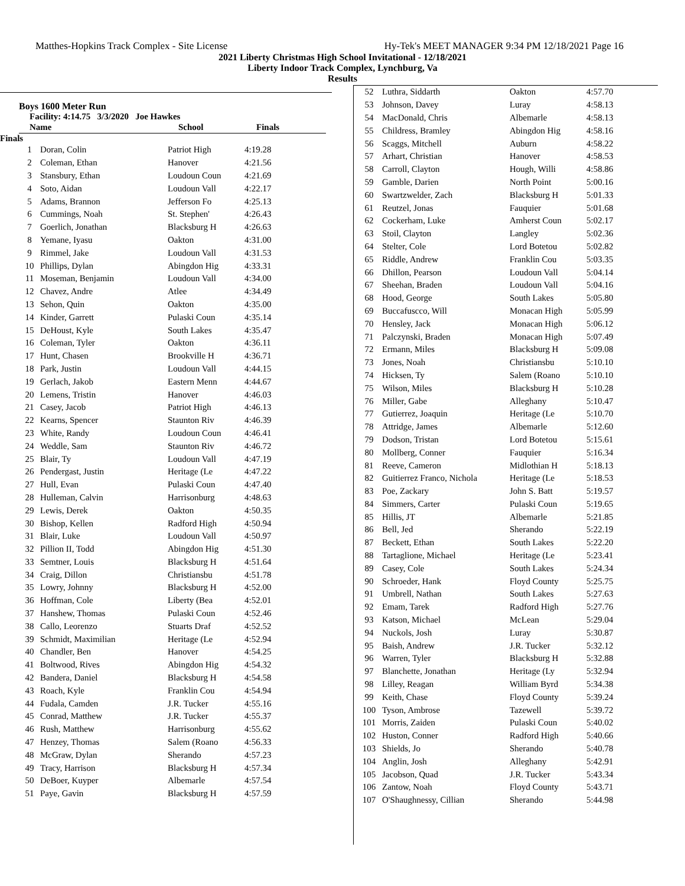Matthes-Hopkins Track Complex - Site License Hy-Tek's MEET MANAGER 9:34 PM 12/18/2021 Page 16
2021 Liberty Christmas High School Invitational - 12/18/2021
Liberty Indoor Track Complex, Lynchburg, Va
Results
Boys 1600 Meter Run
Facility: 4:14.75 3/3/2020 Joe Hawkes
| Name | School | Finals |
| --- | --- | --- |
Finals
| 1 | Doran, Colin | Patriot High | 4:19.28 |
| 2 | Coleman, Ethan | Hanover | 4:21.56 |
| 3 | Stansbury, Ethan | Loudoun Coun | 4:21.69 |
| 4 | Soto, Aidan | Loudoun Vall | 4:22.17 |
| 5 | Adams, Brannon | Jefferson Fo | 4:25.13 |
| 6 | Cummings, Noah | St. Stephen' | 4:26.43 |
| 7 | Goerlich, Jonathan | Blacksburg H | 4:26.63 |
| 8 | Yemane, Iyasu | Oakton | 4:31.00 |
| 9 | Rimmel, Jake | Loudoun Vall | 4:31.53 |
| 10 | Phillips, Dylan | Abingdon Hig | 4:33.31 |
| 11 | Moseman, Benjamin | Loudoun Vall | 4:34.00 |
| 12 | Chavez, Andre | Atlee | 4:34.49 |
| 13 | Sehon, Quin | Oakton | 4:35.00 |
| 14 | Kinder, Garrett | Pulaski Coun | 4:35.14 |
| 15 | DeHoust, Kyle | South Lakes | 4:35.47 |
| 16 | Coleman, Tyler | Oakton | 4:36.11 |
| 17 | Hunt, Chasen | Brookville H | 4:36.71 |
| 18 | Park, Justin | Loudoun Vall | 4:44.15 |
| 19 | Gerlach, Jakob | Eastern Menn | 4:44.67 |
| 20 | Lemens, Tristin | Hanover | 4:46.03 |
| 21 | Casey, Jacob | Patriot High | 4:46.13 |
| 22 | Kearns, Spencer | Staunton Riv | 4:46.39 |
| 23 | White, Randy | Loudoun Coun | 4:46.41 |
| 24 | Weddle, Sam | Staunton Riv | 4:46.72 |
| 25 | Blair, Ty | Loudoun Vall | 4:47.19 |
| 26 | Pendergast, Justin | Heritage (Le | 4:47.22 |
| 27 | Hull, Evan | Pulaski Coun | 4:47.40 |
| 28 | Hulleman, Calvin | Harrisonburg | 4:48.63 |
| 29 | Lewis, Derek | Oakton | 4:50.35 |
| 30 | Bishop, Kellen | Radford High | 4:50.94 |
| 31 | Blair, Luke | Loudoun Vall | 4:50.97 |
| 32 | Pillion II, Todd | Abingdon Hig | 4:51.30 |
| 33 | Semtner, Louis | Blacksburg H | 4:51.64 |
| 34 | Craig, Dillon | Christiansbu | 4:51.78 |
| 35 | Lowry, Johnny | Blacksburg H | 4:52.00 |
| 36 | Hoffman, Cole | Liberty (Bea | 4:52.01 |
| 37 | Hanshew, Thomas | Pulaski Coun | 4:52.46 |
| 38 | Callo, Leorenzo | Stuarts Draf | 4:52.52 |
| 39 | Schmidt, Maximilian | Heritage (Le | 4:52.94 |
| 40 | Chandler, Ben | Hanover | 4:54.25 |
| 41 | Boltwood, Rives | Abingdon Hig | 4:54.32 |
| 42 | Bandera, Daniel | Blacksburg H | 4:54.58 |
| 43 | Roach, Kyle | Franklin Cou | 4:54.94 |
| 44 | Fudala, Camden | J.R. Tucker | 4:55.16 |
| 45 | Conrad, Matthew | J.R. Tucker | 4:55.37 |
| 46 | Rush, Matthew | Harrisonburg | 4:55.62 |
| 47 | Henzey, Thomas | Salem (Roano | 4:56.33 |
| 48 | McGraw, Dylan | Sherando | 4:57.23 |
| 49 | Tracy, Harrison | Blacksburg H | 4:57.34 |
| 50 | DeBoer, Kuyper | Albemarle | 4:57.54 |
| 51 | Paye, Gavin | Blacksburg H | 4:57.59 |
| 52 | Luthra, Siddarth | Oakton | 4:57.70 |
| 53 | Johnson, Davey | Luray | 4:58.13 |
| 54 | MacDonald, Chris | Albemarle | 4:58.13 |
| 55 | Childress, Bramley | Abingdon Hig | 4:58.16 |
| 56 | Scaggs, Mitchell | Auburn | 4:58.22 |
| 57 | Arhart, Christian | Hanover | 4:58.53 |
| 58 | Carroll, Clayton | Hough, Willi | 4:58.86 |
| 59 | Gamble, Darien | North Point | 5:00.16 |
| 60 | Swartzwelder, Zach | Blacksburg H | 5:01.33 |
| 61 | Reutzel, Jonas | Fauquier | 5:01.68 |
| 62 | Cockerham, Luke | Amherst Coun | 5:02.17 |
| 63 | Stoil, Clayton | Langley | 5:02.36 |
| 64 | Stelter, Cole | Lord Botetou | 5:02.82 |
| 65 | Riddle, Andrew | Franklin Cou | 5:03.35 |
| 66 | Dhillon, Pearson | Loudoun Vall | 5:04.14 |
| 67 | Sheehan, Braden | Loudoun Vall | 5:04.16 |
| 68 | Hood, George | South Lakes | 5:05.80 |
| 69 | Buccafuscco, Will | Monacan High | 5:05.99 |
| 70 | Hensley, Jack | Monacan High | 5:06.12 |
| 71 | Palczynski, Braden | Monacan High | 5:07.49 |
| 72 | Ermann, Miles | Blacksburg H | 5:09.08 |
| 73 | Jones, Noah | Christiansbu | 5:10.10 |
| 74 | Hicksen, Ty | Salem (Roano | 5:10.10 |
| 75 | Wilson, Miles | Blacksburg H | 5:10.28 |
| 76 | Miller, Gabe | Alleghany | 5:10.47 |
| 77 | Gutierrez, Joaquin | Heritage (Le | 5:10.70 |
| 78 | Attridge, James | Albemarle | 5:12.60 |
| 79 | Dodson, Tristan | Lord Botetou | 5:15.61 |
| 80 | Mollberg, Conner | Fauquier | 5:16.34 |
| 81 | Reeve, Cameron | Midlothian H | 5:18.13 |
| 82 | Guitierrez Franco, Nichola | Heritage (Le | 5:18.53 |
| 83 | Poe, Zackary | John S. Batt | 5:19.57 |
| 84 | Simmers, Carter | Pulaski Coun | 5:19.65 |
| 85 | Hillis, JT | Albemarle | 5:21.85 |
| 86 | Bell, Jed | Sherando | 5:22.19 |
| 87 | Beckett, Ethan | South Lakes | 5:22.20 |
| 88 | Tartaglione, Michael | Heritage (Le | 5:23.41 |
| 89 | Casey, Cole | South Lakes | 5:24.34 |
| 90 | Schroeder, Hank | Floyd County | 5:25.75 |
| 91 | Umbrell, Nathan | South Lakes | 5:27.63 |
| 92 | Emam, Tarek | Radford High | 5:27.76 |
| 93 | Katson, Michael | McLean | 5:29.04 |
| 94 | Nuckols, Josh | Luray | 5:30.87 |
| 95 | Baish, Andrew | J.R. Tucker | 5:32.12 |
| 96 | Warren, Tyler | Blacksburg H | 5:32.88 |
| 97 | Blanchette, Jonathan | Heritage (Ly | 5:32.94 |
| 98 | Lilley, Reagan | William Byrd | 5:34.38 |
| 99 | Keith, Chase | Floyd County | 5:39.24 |
| 100 | Tyson, Ambrose | Tazewell | 5:39.72 |
| 101 | Morris, Zaiden | Pulaski Coun | 5:40.02 |
| 102 | Huston, Conner | Radford High | 5:40.66 |
| 103 | Shields, Jo | Sherando | 5:40.78 |
| 104 | Anglin, Josh | Alleghany | 5:42.91 |
| 105 | Jacobson, Quad | J.R. Tucker | 5:43.34 |
| 106 | Zantow, Noah | Floyd County | 5:43.71 |
| 107 | O'Shaughnessy, Cillian | Sherando | 5:44.98 |